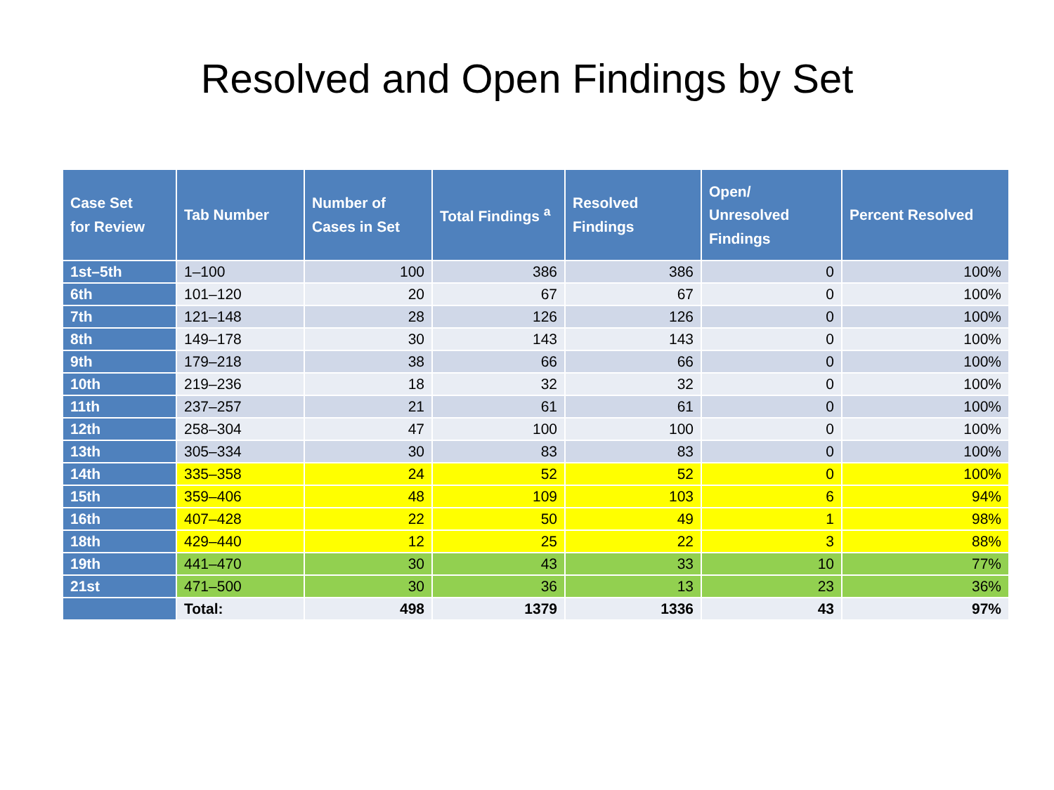Resolved and Open Findings by Set
| Case Set for Review | Tab Number | Number of Cases in Set | Total Findings <sup>a</sup> | Resolved Findings | Open/ Unresolved Findings | Percent Resolved |
| --- | --- | --- | --- | --- | --- | --- |
| 1st–5th | 1–100 | 100 | 386 | 386 | 0 | 100% |
| 6th | 101–120 | 20 | 67 | 67 | 0 | 100% |
| 7th | 121–148 | 28 | 126 | 126 | 0 | 100% |
| 8th | 149–178 | 30 | 143 | 143 | 0 | 100% |
| 9th | 179–218 | 38 | 66 | 66 | 0 | 100% |
| 10th | 219–236 | 18 | 32 | 32 | 0 | 100% |
| 11th | 237–257 | 21 | 61 | 61 | 0 | 100% |
| 12th | 258–304 | 47 | 100 | 100 | 0 | 100% |
| 13th | 305–334 | 30 | 83 | 83 | 0 | 100% |
| 14th | 335–358 | 24 | 52 | 52 | 0 | 100% |
| 15th | 359–406 | 48 | 109 | 103 | 6 | 94% |
| 16th | 407–428 | 22 | 50 | 49 | 1 | 98% |
| 18th | 429–440 | 12 | 25 | 22 | 3 | 88% |
| 19th | 441–470 | 30 | 43 | 33 | 10 | 77% |
| 21st | 471–500 | 30 | 36 | 13 | 23 | 36% |
| | Total: | 498 | 1379 | 1336 | 43 | 97% |